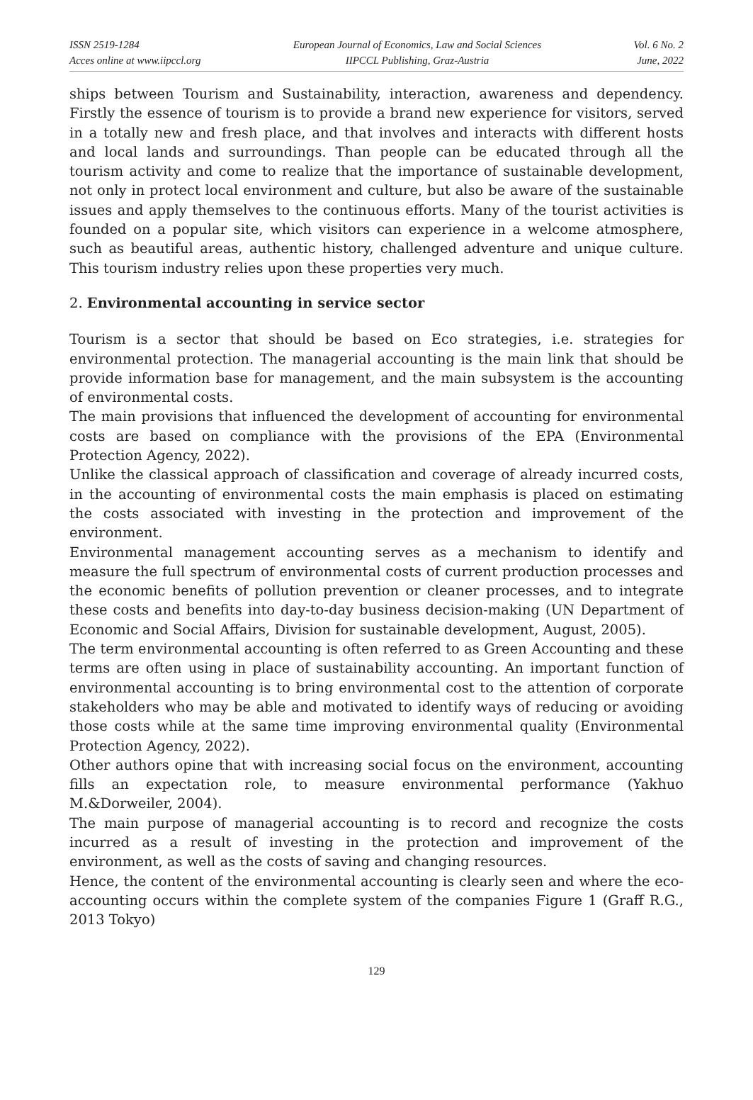ISSN 2519-1284
Acces online at www.iipccl.org
European Journal of Economics, Law and Social Sciences
IIPCCL Publishing, Graz-Austria
Vol. 6 No. 2
June, 2022
ships between Tourism and Sustainability, interaction, awareness and dependency. Firstly the essence of tourism is to provide a brand new experience for visitors, served in a totally new and fresh place, and that involves and interacts with different hosts and local lands and surroundings. Than people can be educated through all the tourism activity and come to realize that the importance of sustainable development, not only in protect local environment and culture, but also be aware of the sustainable issues and apply themselves to the continuous efforts. Many of the tourist activities is founded on a popular site, which visitors can experience in a welcome atmosphere, such as beautiful areas, authentic history, challenged adventure and unique culture. This tourism industry relies upon these properties very much.
2. Environmental accounting in service sector
Tourism is a sector that should be based on Eco strategies, i.e. strategies for environmental protection. The managerial accounting is the main link that should be provide information base for management, and the main subsystem is the accounting of environmental costs.
The main provisions that influenced the development of accounting for environmental costs are based on compliance with the provisions of the EPA (Environmental Protection Agency, 2022).
Unlike the classical approach of classification and coverage of already incurred costs, in the accounting of environmental costs the main emphasis is placed on estimating the costs associated with investing in the protection and improvement of the environment.
Environmental management accounting serves as a mechanism to identify and measure the full spectrum of environmental costs of current production processes and the economic benefits of pollution prevention or cleaner processes, and to integrate these costs and benefits into day-to-day business decision-making (UN Department of Economic and Social Affairs, Division for sustainable development, August, 2005).
The term environmental accounting is often referred to as Green Accounting and these terms are often using in place of sustainability accounting. An important function of environmental accounting is to bring environmental cost to the attention of corporate stakeholders who may be able and motivated to identify ways of reducing or avoiding those costs while at the same time improving environmental quality (Environmental Protection Agency, 2022).
Other authors opine that with increasing social focus on the environment, accounting fills an expectation role, to measure environmental performance (Yakhuo M.&Dorweiler, 2004).
The main purpose of managerial accounting is to record and recognize the costs incurred as a result of investing in the protection and improvement of the environment, as well as the costs of saving and changing resources.
Hence, the content of the environmental accounting is clearly seen and where the eco-accounting occurs within the complete system of the companies Figure 1 (Graff R.G., 2013 Tokyo)
129